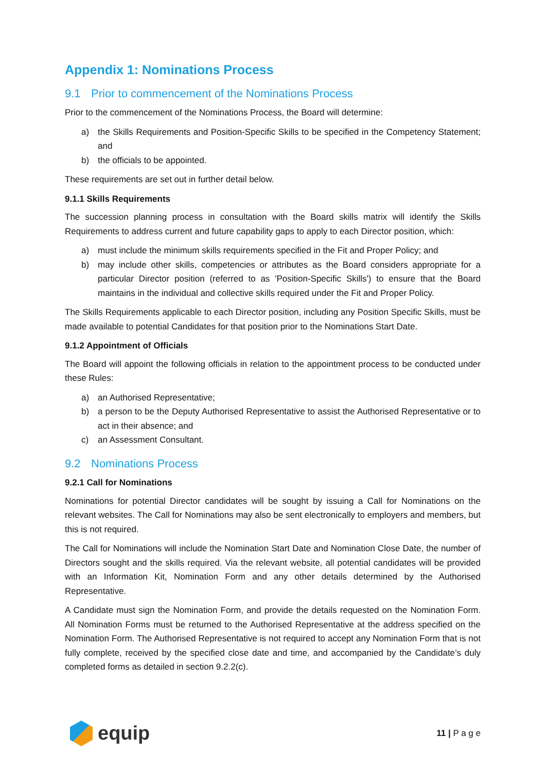Appendix 1: Nominations Process
9.1 Prior to commencement of the Nominations Process
Prior to the commencement of the Nominations Process, the Board will determine:
a) the Skills Requirements and Position-Specific Skills to be specified in the Competency Statement; and
b) the officials to be appointed.
These requirements are set out in further detail below.
9.1.1 Skills Requirements
The succession planning process in consultation with the Board skills matrix will identify the Skills Requirements to address current and future capability gaps to apply to each Director position, which:
a) must include the minimum skills requirements specified in the Fit and Proper Policy; and
b) may include other skills, competencies or attributes as the Board considers appropriate for a particular Director position (referred to as 'Position-Specific Skills') to ensure that the Board maintains in the individual and collective skills required under the Fit and Proper Policy.
The Skills Requirements applicable to each Director position, including any Position Specific Skills, must be made available to potential Candidates for that position prior to the Nominations Start Date.
9.1.2 Appointment of Officials
The Board will appoint the following officials in relation to the appointment process to be conducted under these Rules:
a) an Authorised Representative;
b) a person to be the Deputy Authorised Representative to assist the Authorised Representative or to act in their absence; and
c) an Assessment Consultant.
9.2 Nominations Process
9.2.1 Call for Nominations
Nominations for potential Director candidates will be sought by issuing a Call for Nominations on the relevant websites. The Call for Nominations may also be sent electronically to employers and members, but this is not required.
The Call for Nominations will include the Nomination Start Date and Nomination Close Date, the number of Directors sought and the skills required. Via the relevant website, all potential candidates will be provided with an Information Kit, Nomination Form and any other details determined by the Authorised Representative.
A Candidate must sign the Nomination Form, and provide the details requested on the Nomination Form. All Nomination Forms must be returned to the Authorised Representative at the address specified on the Nomination Form. The Authorised Representative is not required to accept any Nomination Form that is not fully complete, received by the specified close date and time, and accompanied by the Candidate’s duly completed forms as detailed in section 9.2.2(c).
equip
11 | P a g e